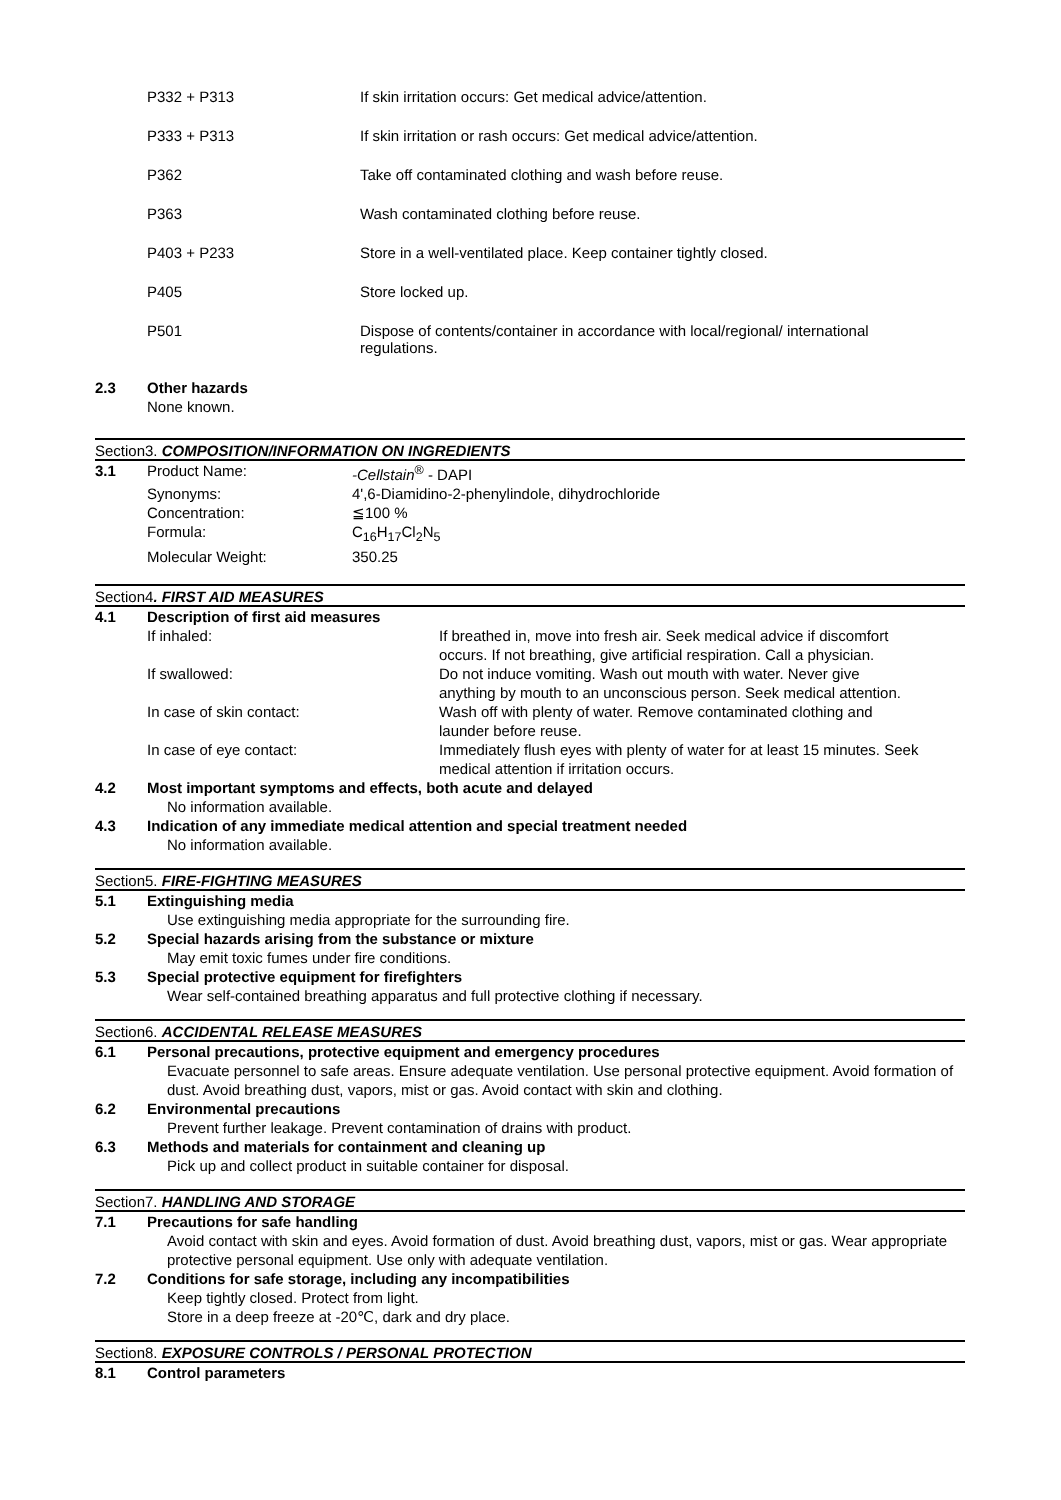P332 + P313 If skin irritation occurs: Get medical advice/attention.
P333 + P313 If skin irritation or rash occurs: Get medical advice/attention.
P362 Take off contaminated clothing and wash before reuse.
P363 Wash contaminated clothing before reuse.
P403 + P233 Store in a well-ventilated place. Keep container tightly closed.
P405 Store locked up.
P501 Dispose of contents/container in accordance with local/regional/ international
regulations.
2.3 Other hazards
None known.
Section3. COMPOSITION/INFORMATION ON INGREDIENTS
3.1
| Product Name: | -Cellstain<sup>®</sup> - DAPI |
| Synonyms: | 4',6-Diamidino-2-phenylindole, dihydrochloride |
| Concentration: | ≦100 % |
| Formula: | C<sub>16</sub>H<sub>17</sub>Cl<sub>2</sub>N<sub>5</sub> |
| Molecular Weight: | 350.25 |
Section4. FIRST AID MEASURES
4.1 Description of first aid measures
| If inhaled: | If breathed in, move into fresh air. Seek medical advice if discomfort occurs. If not breathing, give artificial respiration. Call a physician. |
| If swallowed: | Do not induce vomiting. Wash out mouth with water. Never give anything by mouth to an unconscious person. Seek medical attention. |
| In case of skin contact: | Wash off with plenty of water. Remove contaminated clothing and launder before reuse. |
| In case of eye contact: | Immediately flush eyes with plenty of water for at least 15 minutes. Seek medical attention if irritation occurs. |
4.2 Most important symptoms and effects, both acute and delayed
No information available.
4.3 Indication of any immediate medical attention and special treatment needed
No information available.
Section5. FIRE-FIGHTING MEASURES
5.1 Extinguishing media
Use extinguishing media appropriate for the surrounding fire.
5.2 Special hazards arising from the substance or mixture
May emit toxic fumes under fire conditions.
5.3 Special protective equipment for firefighters
Wear self-contained breathing apparatus and full protective clothing if necessary.
Section6. ACCIDENTAL RELEASE MEASURES
6.1 Personal precautions, protective equipment and emergency procedures
Evacuate personnel to safe areas. Ensure adequate ventilation. Use personal protective equipment. Avoid formation of dust. Avoid breathing dust, vapors, mist or gas. Avoid contact with skin and clothing.
6.2 Environmental precautions
Prevent further leakage. Prevent contamination of drains with product.
6.3 Methods and materials for containment and cleaning up
Pick up and collect product in suitable container for disposal.
Section7. HANDLING AND STORAGE
7.1 Precautions for safe handling
Avoid contact with skin and eyes. Avoid formation of dust. Avoid breathing dust, vapors, mist or gas. Wear appropriate protective personal equipment. Use only with adequate ventilation.
7.2 Conditions for safe storage, including any incompatibilities
Keep tightly closed. Protect from light.
Store in a deep freeze at -20℃, dark and dry place.
Section8. EXPOSURE CONTROLS / PERSONAL PROTECTION
8.1 Control parameters